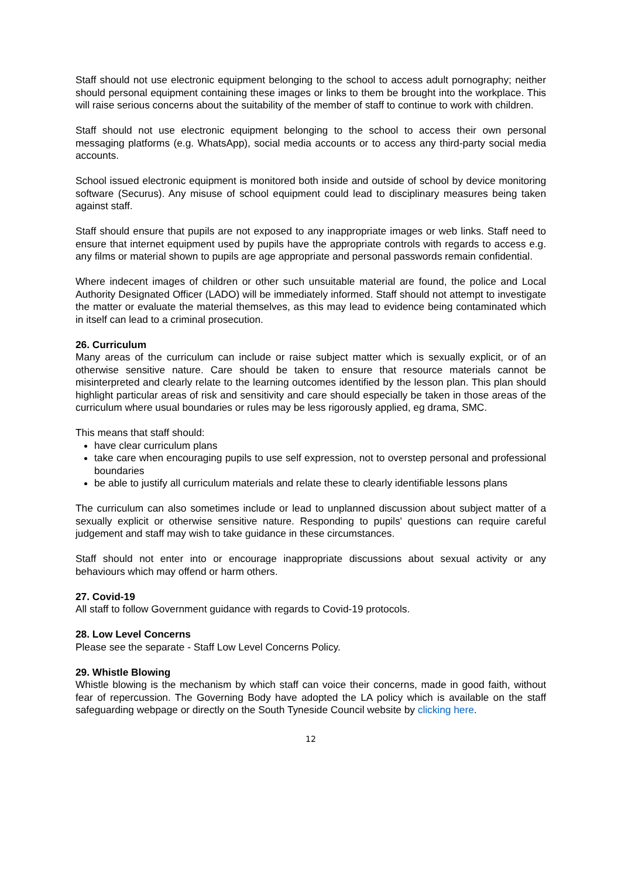Staff should not use electronic equipment belonging to the school to access adult pornography; neither should personal equipment containing these images or links to them be brought into the workplace. This will raise serious concerns about the suitability of the member of staff to continue to work with children.
Staff should not use electronic equipment belonging to the school to access their own personal messaging platforms (e.g. WhatsApp), social media accounts or to access any third-party social media accounts.
School issued electronic equipment is monitored both inside and outside of school by device monitoring software (Securus). Any misuse of school equipment could lead to disciplinary measures being taken against staff.
Staff should ensure that pupils are not exposed to any inappropriate images or web links. Staff need to ensure that internet equipment used by pupils have the appropriate controls with regards to access e.g. any films or material shown to pupils are age appropriate and personal passwords remain confidential.
Where indecent images of children or other such unsuitable material are found, the police and Local Authority Designated Officer (LADO) will be immediately informed. Staff should not attempt to investigate the matter or evaluate the material themselves, as this may lead to evidence being contaminated which in itself can lead to a criminal prosecution.
26. Curriculum
Many areas of the curriculum can include or raise subject matter which is sexually explicit, or of an otherwise sensitive nature. Care should be taken to ensure that resource materials cannot be misinterpreted and clearly relate to the learning outcomes identified by the lesson plan. This plan should highlight particular areas of risk and sensitivity and care should especially be taken in those areas of the curriculum where usual boundaries or rules may be less rigorously applied, eg drama, SMC.
This means that staff should:
have clear curriculum plans
take care when encouraging pupils to use self expression, not to overstep personal and professional boundaries
be able to justify all curriculum materials and relate these to clearly identifiable lessons plans
The curriculum can also sometimes include or lead to unplanned discussion about subject matter of a sexually explicit or otherwise sensitive nature. Responding to pupils' questions can require careful judgement and staff may wish to take guidance in these circumstances.
Staff should not enter into or encourage inappropriate discussions about sexual activity or any behaviours which may offend or harm others.
27. Covid-19
All staff to follow Government guidance with regards to Covid-19 protocols.
28. Low Level Concerns
Please see the separate - Staff Low Level Concerns Policy.
29. Whistle Blowing
Whistle blowing is the mechanism by which staff can voice their concerns, made in good faith, without fear of repercussion. The Governing Body have adopted the LA policy which is available on the staff safeguarding webpage or directly on the South Tyneside Council website by clicking here.
12